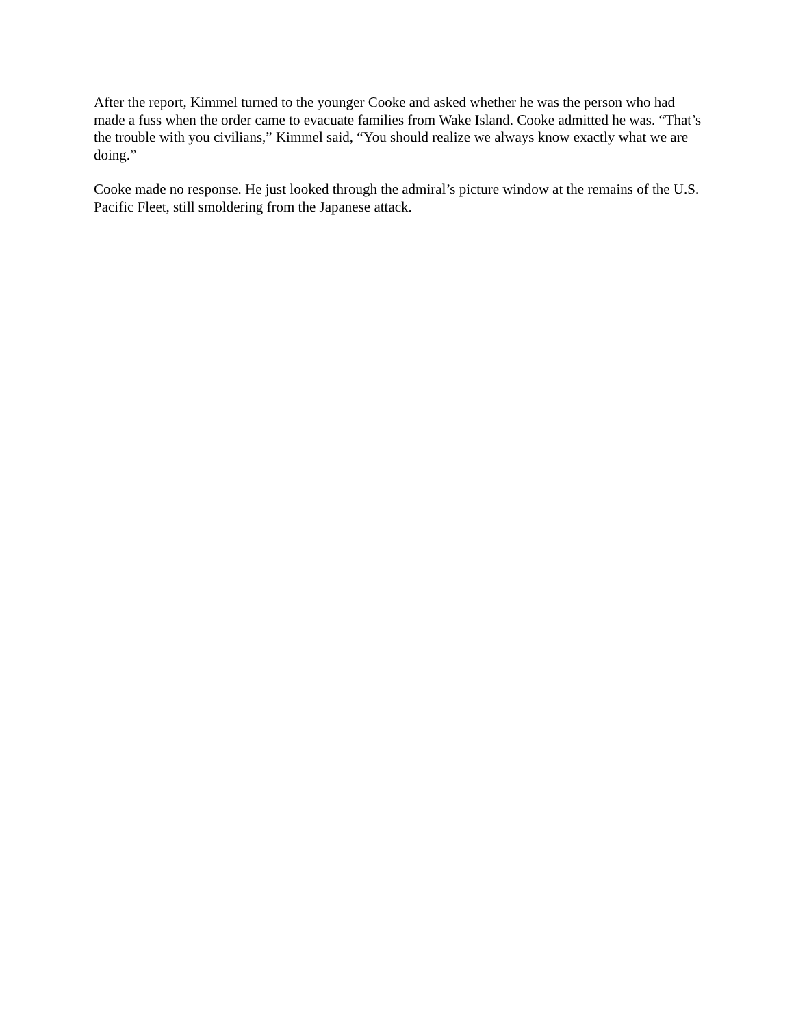After the report, Kimmel turned to the younger Cooke and asked whether he was the person who had made a fuss when the order came to evacuate families from Wake Island. Cooke admitted he was. “That’s the trouble with you civilians,” Kimmel said, “You should realize we always know exactly what we are doing.”
Cooke made no response. He just looked through the admiral’s picture window at the remains of the U.S. Pacific Fleet, still smoldering from the Japanese attack.